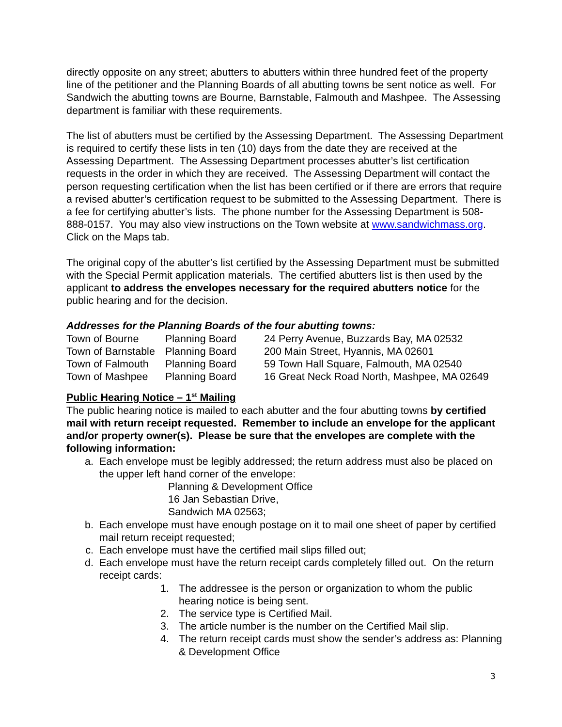directly opposite on any street; abutters to abutters within three hundred feet of the property line of the petitioner and the Planning Boards of all abutting towns be sent notice as well. For Sandwich the abutting towns are Bourne, Barnstable, Falmouth and Mashpee. The Assessing department is familiar with these requirements.
The list of abutters must be certified by the Assessing Department. The Assessing Department is required to certify these lists in ten (10) days from the date they are received at the Assessing Department. The Assessing Department processes abutter’s list certification requests in the order in which they are received. The Assessing Department will contact the person requesting certification when the list has been certified or if there are errors that require a revised abutter’s certification request to be submitted to the Assessing Department. There is a fee for certifying abutter’s lists. The phone number for the Assessing Department is 508-888-0157. You may also view instructions on the Town website at www.sandwichmass.org. Click on the Maps tab.
The original copy of the abutter’s list certified by the Assessing Department must be submitted with the Special Permit application materials. The certified abutters list is then used by the applicant to address the envelopes necessary for the required abutters notice for the public hearing and for the decision.
Addresses for the Planning Boards of the four abutting towns:
| Town of Bourne | Planning Board | 24 Perry Avenue, Buzzards Bay, MA 02532 |
| Town of Barnstable | Planning Board | 200 Main Street, Hyannis, MA 02601 |
| Town of Falmouth | Planning Board | 59 Town Hall Square, Falmouth, MA 02540 |
| Town of Mashpee | Planning Board | 16 Great Neck Road North, Mashpee, MA 02649 |
Public Hearing Notice – 1<sup>st</sup> Mailing
The public hearing notice is mailed to each abutter and the four abutting towns by certified mail with return receipt requested. Remember to include an envelope for the applicant and/or property owner(s). Please be sure that the envelopes are complete with the following information:
a. Each envelope must be legibly addressed; the return address must also be placed on the upper left hand corner of the envelope:
Planning & Development Office
16 Jan Sebastian Drive,
Sandwich MA 02563;
b. Each envelope must have enough postage on it to mail one sheet of paper by certified mail return receipt requested;
c. Each envelope must have the certified mail slips filled out;
d. Each envelope must have the return receipt cards completely filled out. On the return receipt cards:
1. The addressee is the person or organization to whom the public hearing notice is being sent.
2. The service type is Certified Mail.
3. The article number is the number on the Certified Mail slip.
4. The return receipt cards must show the sender’s address as: Planning & Development Office
3